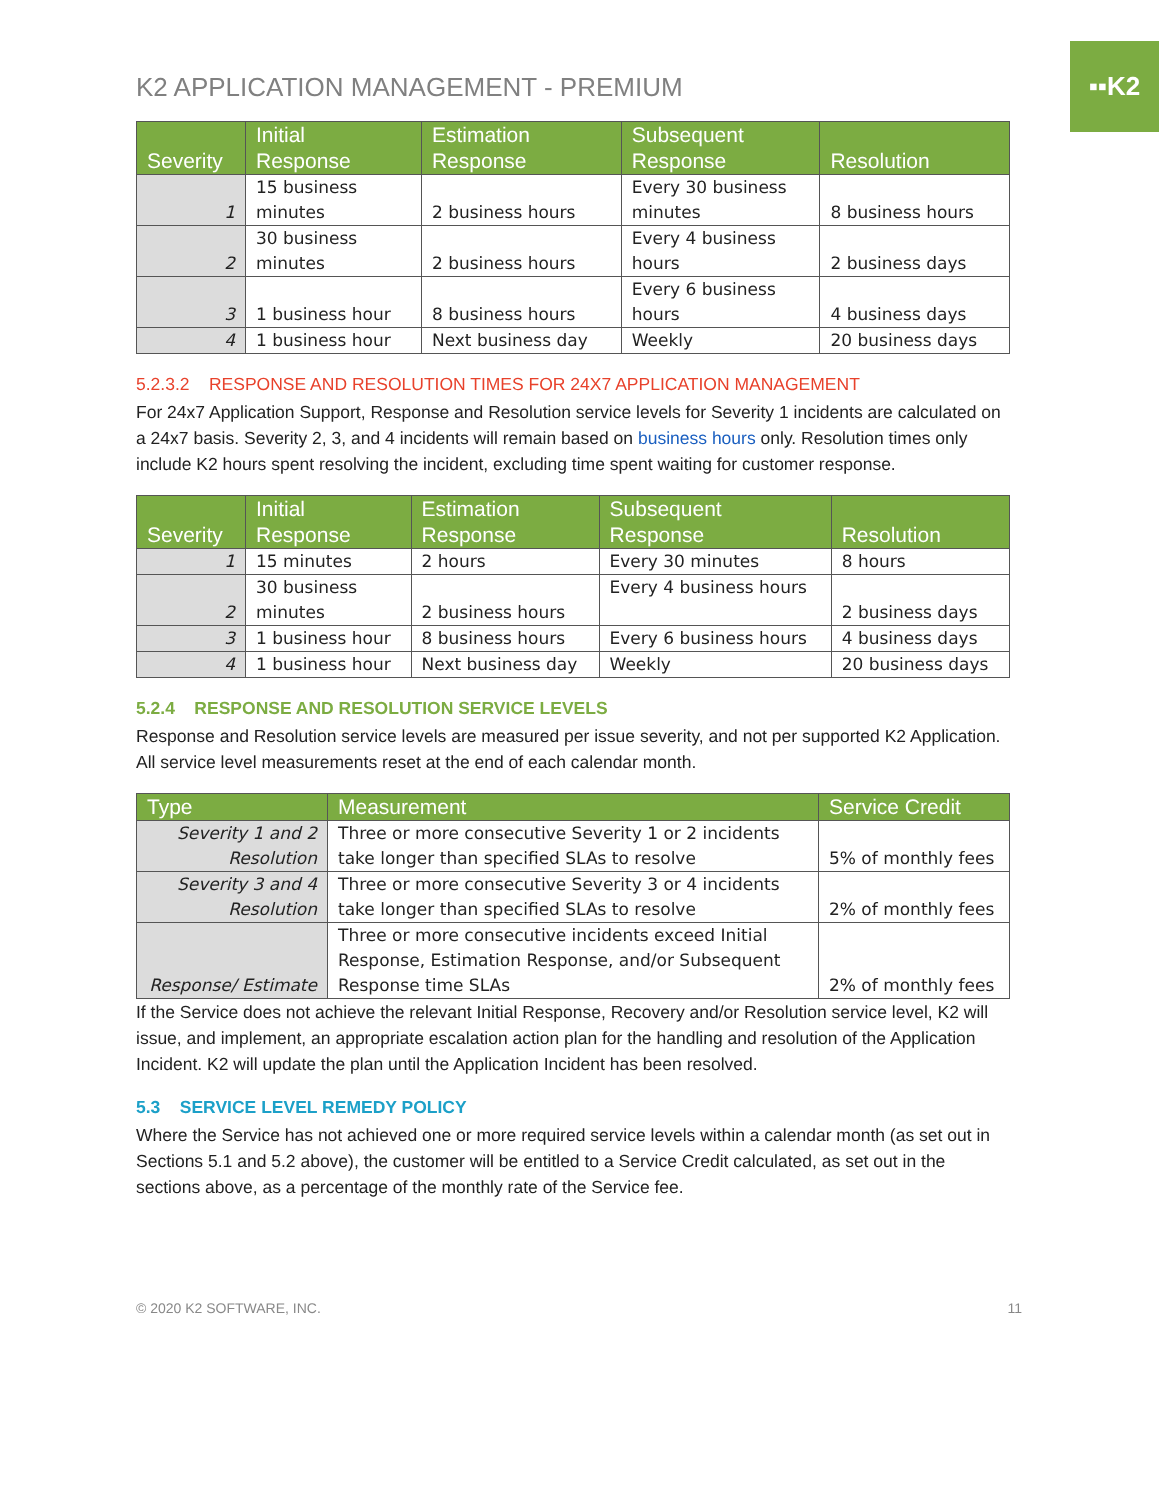▪▪K2
K2 APPLICATION MANAGEMENT - PREMIUM
| Severity | Initial Response | Estimation Response | Subsequent Response | Resolution |
| --- | --- | --- | --- | --- |
| 1 | 15 business minutes | 2 business hours | Every 30 business minutes | 8 business hours |
| 2 | 30 business minutes | 2 business hours | Every 4 business hours | 2 business days |
| 3 | 1 business hour | 8 business hours | Every 6 business hours | 4 business days |
| 4 | 1 business hour | Next business day | Weekly | 20 business days |
5.2.3.2 RESPONSE AND RESOLUTION TIMES FOR 24X7 APPLICATION MANAGEMENT
For 24x7 Application Support, Response and Resolution service levels for Severity 1 incidents are calculated on a 24x7 basis. Severity 2, 3, and 4 incidents will remain based on business hours only. Resolution times only include K2 hours spent resolving the incident, excluding time spent waiting for customer response.
| Severity | Initial Response | Estimation Response | Subsequent Response | Resolution |
| --- | --- | --- | --- | --- |
| 1 | 15 minutes | 2 hours | Every 30 minutes | 8 hours |
| 2 | 30 business minutes | 2 business hours | Every 4 business hours | 2 business days |
| 3 | 1 business hour | 8 business hours | Every 6 business hours | 4 business days |
| 4 | 1 business hour | Next business day | Weekly | 20 business days |
5.2.4 RESPONSE AND RESOLUTION SERVICE LEVELS
Response and Resolution service levels are measured per issue severity, and not per supported K2 Application. All service level measurements reset at the end of each calendar month.
| Type | Measurement | Service Credit |
| --- | --- | --- |
| Severity 1 and 2 Resolution | Three or more consecutive Severity 1 or 2 incidents take longer than specified SLAs to resolve | 5% of monthly fees |
| Severity 3 and 4 Resolution | Three or more consecutive Severity 3 or 4 incidents take longer than specified SLAs to resolve | 2% of monthly fees |
| Response/ Estimate | Three or more consecutive incidents exceed Initial Response, Estimation Response, and/or Subsequent Response time SLAs | 2% of monthly fees |
If the Service does not achieve the relevant Initial Response, Recovery and/or Resolution service level, K2 will issue, and implement, an appropriate escalation action plan for the handling and resolution of the Application Incident. K2 will update the plan until the Application Incident has been resolved.
5.3 SERVICE LEVEL REMEDY POLICY
Where the Service has not achieved one or more required service levels within a calendar month (as set out in Sections 5.1 and 5.2 above), the customer will be entitled to a Service Credit calculated, as set out in the sections above, as a percentage of the monthly rate of the Service fee.
© 2020 K2 SOFTWARE, INC. 11